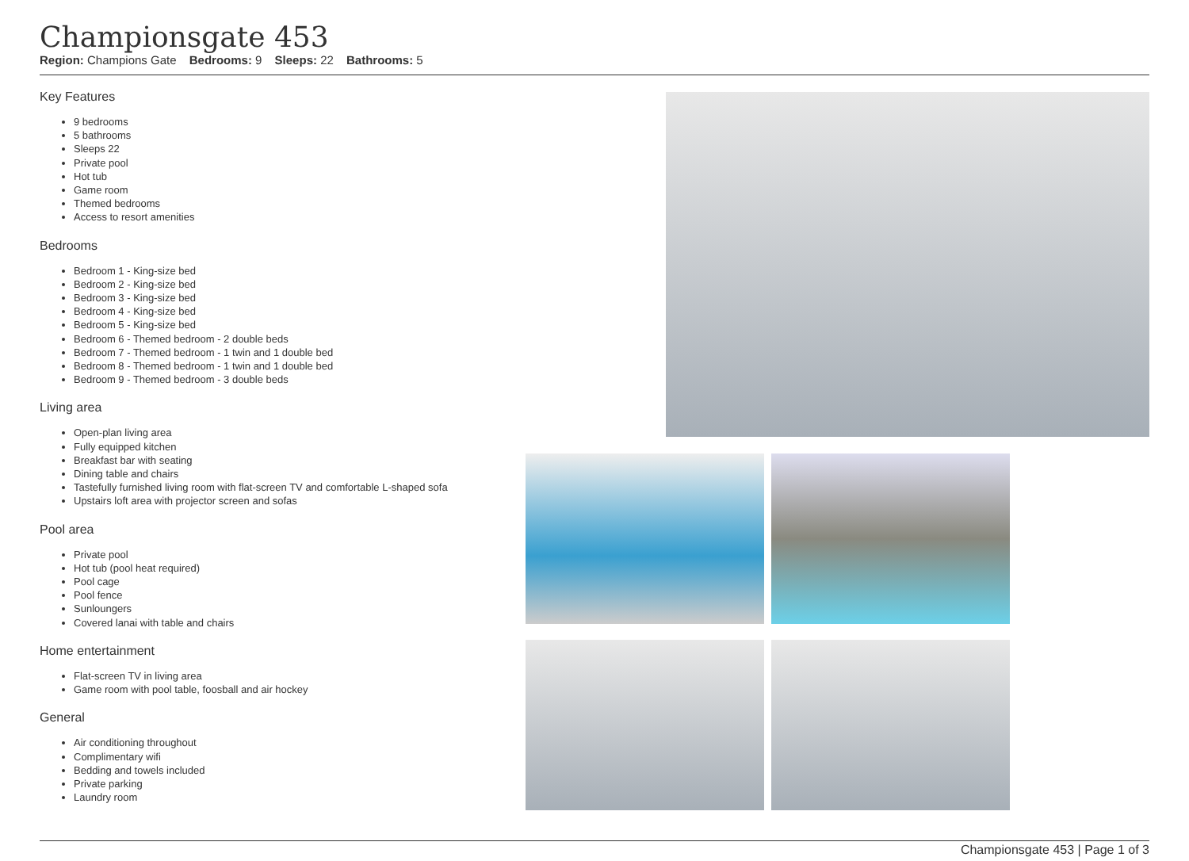Championsgate 453
Region: Champions Gate Bedrooms: 9 Sleeps: 22 Bathrooms: 5
Key Features
9 bedrooms
5 bathrooms
Sleeps 22
Private pool
Hot tub
Game room
Themed bedrooms
Access to resort amenities
Bedrooms
Bedroom 1 - King-size bed
Bedroom 2 - King-size bed
Bedroom 3 - King-size bed
Bedroom 4 - King-size bed
Bedroom 5 - King-size bed
Bedroom 6 - Themed bedroom - 2 double beds
Bedroom 7 - Themed bedroom - 1 twin and 1 double bed
Bedroom 8 - Themed bedroom - 1 twin and 1 double bed
Bedroom 9 - Themed bedroom - 3 double beds
Living area
Open-plan living area
Fully equipped kitchen
Breakfast bar with seating
Dining table and chairs
Tastefully furnished living room with flat-screen TV and comfortable L-shaped sofa
Upstairs loft area with projector screen and sofas
Pool area
Private pool
Hot tub (pool heat required)
Pool cage
Pool fence
Sunloungers
Covered lanai with table and chairs
Home entertainment
Flat-screen TV in living area
Game room with pool table, foosball and air hockey
General
Air conditioning throughout
Complimentary wifi
Bedding and towels included
Private parking
Laundry room
Championsgate 453 | Page 1 of 3